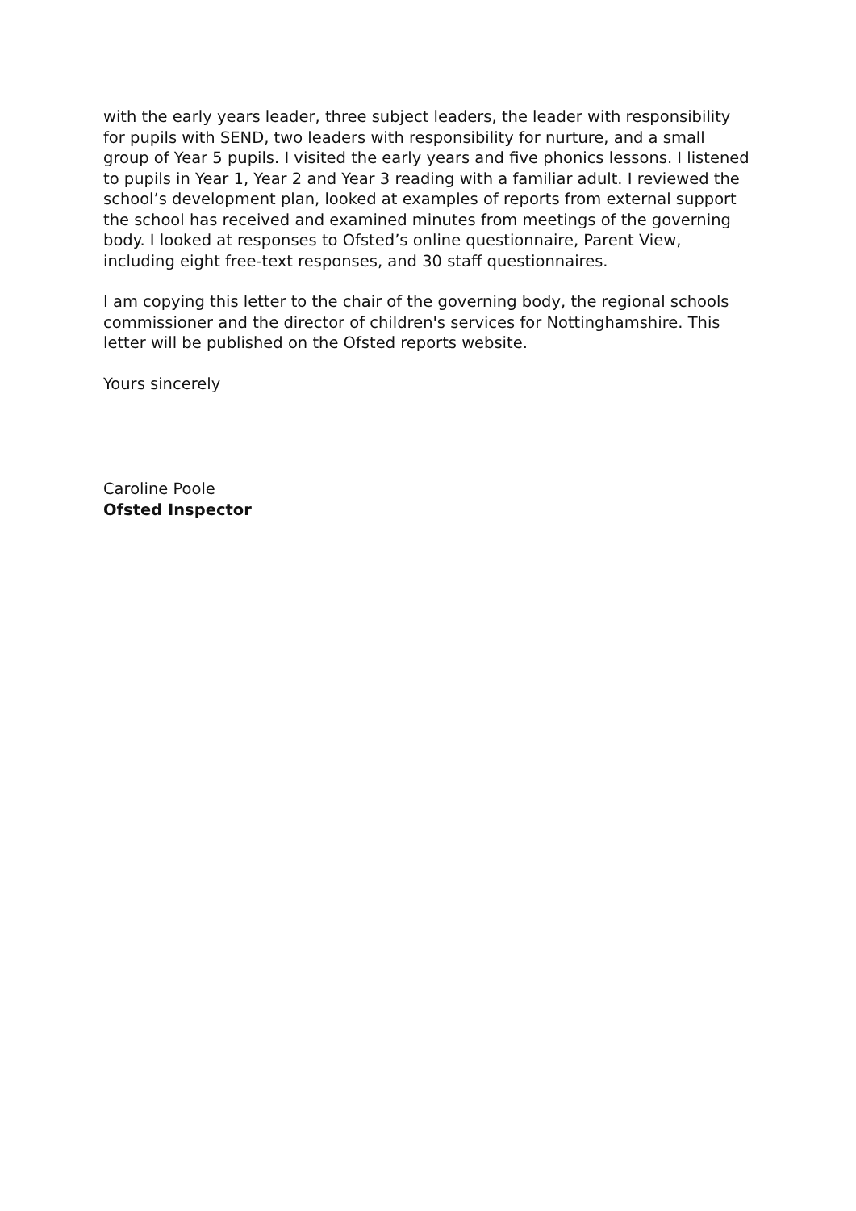with the early years leader, three subject leaders, the leader with responsibility for pupils with SEND, two leaders with responsibility for nurture, and a small group of Year 5 pupils. I visited the early years and five phonics lessons. I listened to pupils in Year 1, Year 2 and Year 3 reading with a familiar adult. I reviewed the school’s development plan, looked at examples of reports from external support the school has received and examined minutes from meetings of the governing body. I looked at responses to Ofsted’s online questionnaire, Parent View, including eight free-text responses, and 30 staff questionnaires.
I am copying this letter to the chair of the governing body, the regional schools commissioner and the director of children's services for Nottinghamshire. This letter will be published on the Ofsted reports website.
Yours sincerely
Caroline Poole
Ofsted Inspector